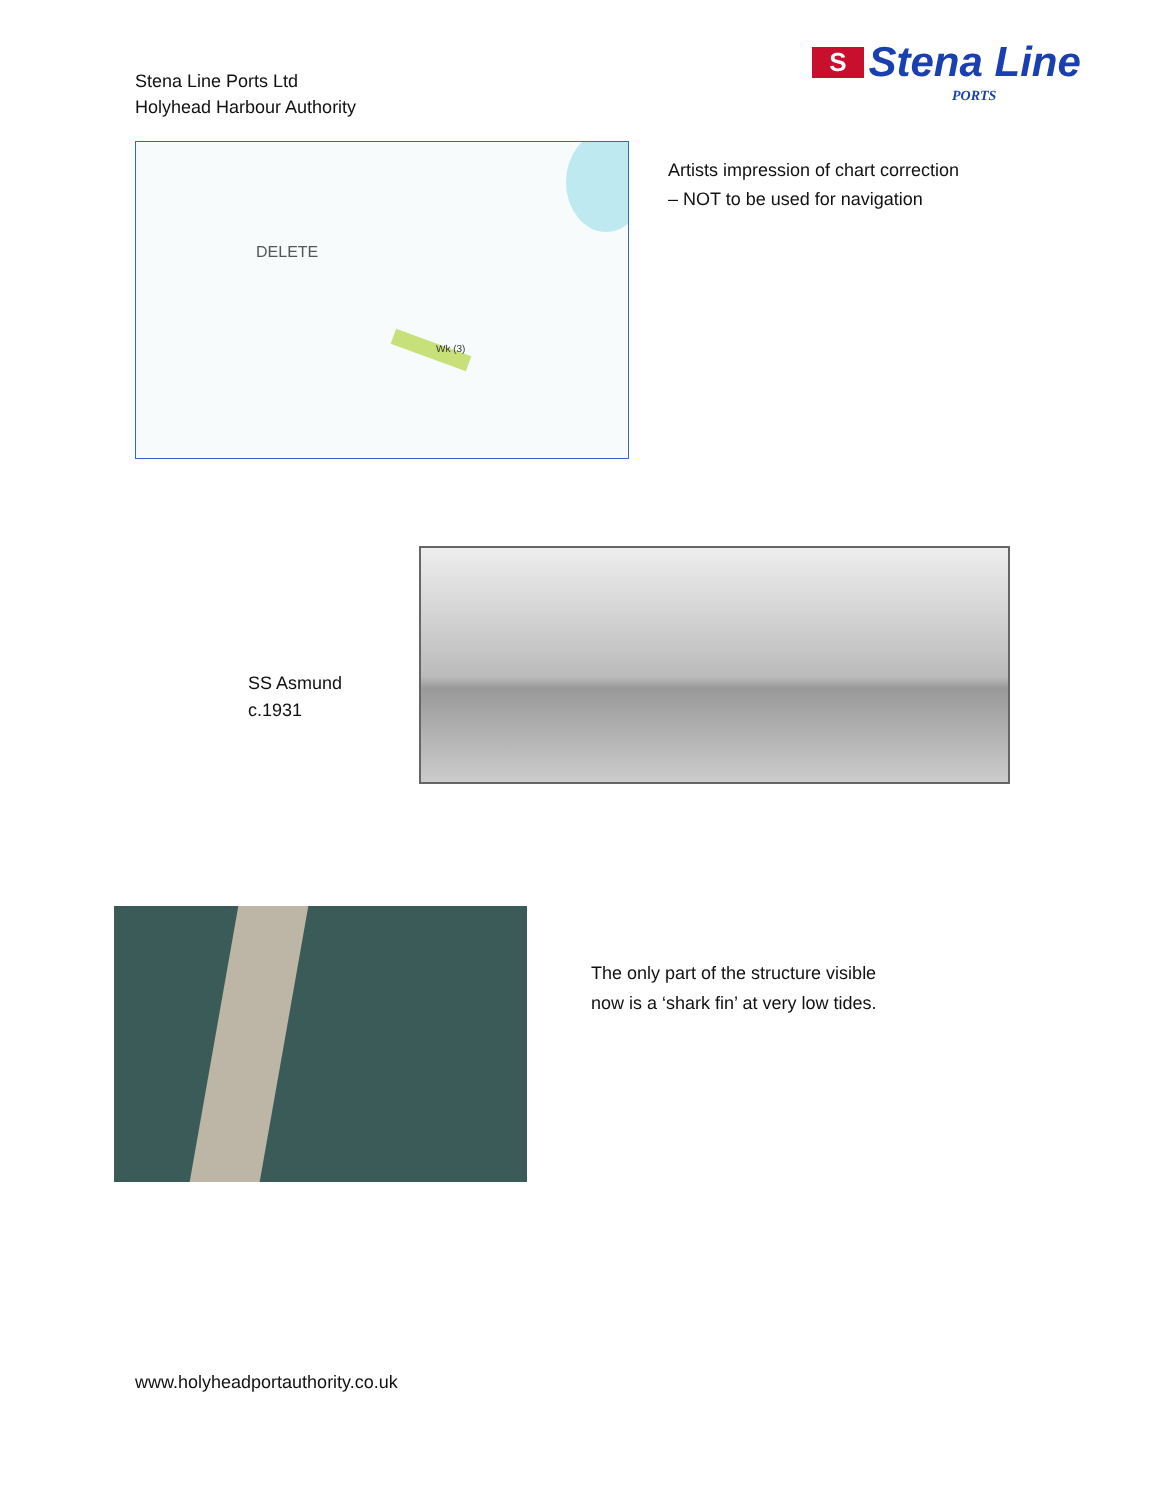Stena Line Ports Ltd
Holyhead Harbour Authority
S Stena Line
PORTS
DELETE
Wk (3)
Artists impression of chart correction
– NOT to be used for navigation
SS Asmund
c.1931
The only part of the structure visible
now is a ‘shark fin’ at very low tides.
www.holyheadportauthority.co.uk